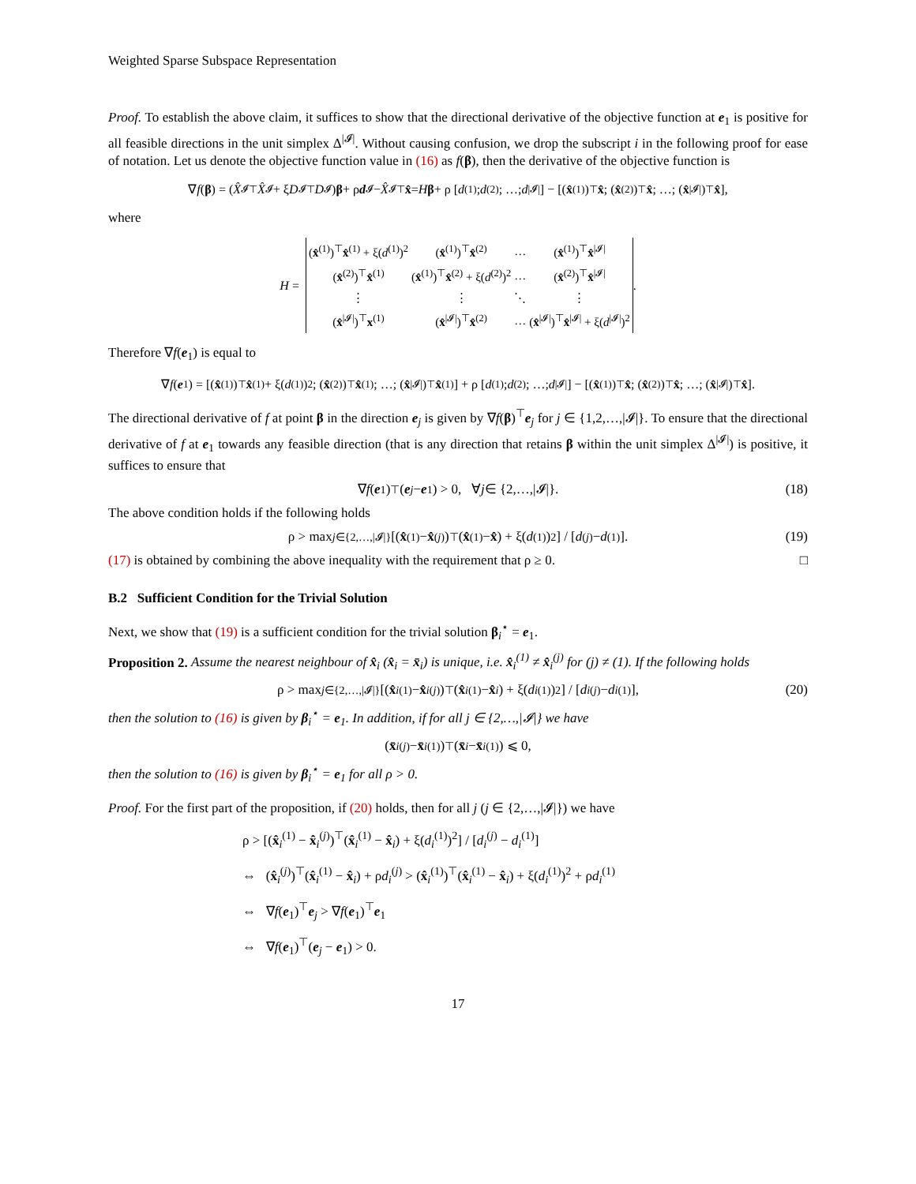Weighted Sparse Subspace Representation
Proof. To establish the above claim, it suffices to show that the directional derivative of the objective function at e<sub>1</sub> is positive for all feasible directions in the unit simplex Δ<sup>|𝓘|</sup>. Without causing confusion, we drop the subscript i in the following proof for ease of notation. Let us denote the objective function value in (16) as f(β), then the derivative of the objective function is
∇ f (β) = (X̂<sub>𝓘</sub><sup>⊤</sup> X̂<sub>𝓘</sub> + ξ D<sub>𝓘</sub><sup>⊤</sup> D<sub>𝓘</sub>) β + ρ d<sub>𝓘</sub> − X̂<sub>𝓘</sub><sup>⊤</sup> x̂ = H β + ρ [d<sup>(1)</sup>; d<sup>(2)</sup>; …; d<sup>|𝓘|</sup>] − [(x̂<sup>(1)</sup>)<sup>⊤</sup> x̂; (x̂<sup>(2)</sup>)<sup>⊤</sup> x̂; …; (x̂<sup>|𝓘|</sup>)<sup>⊤</sup> x̂],
where
H =
| ( x̂<sup>(1)</sup>)<sup>⊤</sup> x̂<sup>(1)</sup> + ξ( d<sup>(1)</sup>)<sup>2</sup> | ( x̂<sup>(1)</sup>)<sup>⊤</sup> x̂<sup>(2)</sup> | … | ( x̂<sup>(1)</sup>)<sup>⊤</sup> x̂<sup>/𝓘/</sup> |
| ( x̂<sup>(2)</sup>)<sup>⊤</sup> x̂<sup>(1)</sup> | ( x̂<sup>(1)</sup>)<sup>⊤</sup> x̂<sup>(2)</sup> + ξ( d<sup>(2)</sup>)<sup>2</sup> | … | ( x̂<sup>(2)</sup>)<sup>⊤</sup> x̂<sup>/𝓘/</sup> |
| ⋮ | ⋮ | ⋱ | ⋮ |
| ( x̂<sup>/𝓘/</sup>)<sup>⊤</sup> x<sup>(1)</sup> | ( x̂<sup>/𝓘/</sup>)<sup>⊤</sup> x̂<sup>(2)</sup> | … | ( x̂<sup>/𝓘/</sup>)<sup>⊤</sup> x̂<sup>/𝓘/</sup> + ξ( d<sup>/𝓘/</sup>)<sup>2</sup> |
.
Therefore ∇f(e<sub>1</sub>) is equal to
∇ f (e<sub>1</sub>) = [(x̂<sup>(1)</sup>)<sup>⊤</sup> x̂<sup>(1)</sup> + ξ(d<sup>(1)</sup>)<sup>2</sup>; (x̂<sup>(2)</sup>)<sup>⊤</sup> x̂<sup>(1)</sup>; …; (x̂<sup>|𝓘|</sup>)<sup>⊤</sup> x̂<sup>(1)</sup>] + ρ [d<sup>(1)</sup>; d<sup>(2)</sup>; …; d<sup>|𝓘|</sup>] − [(x̂<sup>(1)</sup>)<sup>⊤</sup> x̂; (x̂<sup>(2)</sup>)<sup>⊤</sup> x̂; …; (x̂<sup>|𝓘|</sup>)<sup>⊤</sup> x̂].
The directional derivative of f at point β in the direction e<sub>j</sub> is given by ∇f(β)<sup>⊤</sup>e<sub>j</sub> for j ∈ {1,2,…,|𝓘|}. To ensure that the directional derivative of f at e<sub>1</sub> towards any feasible direction (that is any direction that retains β within the unit simplex Δ<sup>|𝓘|</sup>) is positive, it suffices to ensure that
∇ f (e<sub>1</sub>)<sup>⊤</sup>(e<sub>j</sub> − e<sub>1</sub>) > 0, ∀ j ∈ {2,…,|𝓘|}. (18)
The above condition holds if the following holds
ρ > max<sub>j∈{2,…,|𝓘|}</sub> [(x̂<sup>(1)</sup> − x̂<sup>(j)</sup>)<sup>⊤</sup>(x̂<sup>(1)</sup> − x̂) + ξ(d<sup>(1)</sup>)<sup>2</sup>] / [d<sup>(j)</sup> − d<sup>(1)</sup>]. (19)
(17) is obtained by combining the above inequality with the requirement that ρ ≥ 0. □
B.2 Sufficient Condition for the Trivial Solution
Next, we show that (19) is a sufficient condition for the trivial solution β<sub>i</sub><sup>⋆</sup> = e<sub>1</sub>.
Proposition 2. Assume the nearest neighbour of x̂<sub>i</sub> (x̂<sub>i</sub> = x̄<sub>i</sub>) is unique, i.e. x̂<sub>i</sub><sup>(1)</sup> ≠ x̂<sub>i</sub><sup>(j)</sup> for (j) ≠ (1). If the following holds
ρ > max<sub>j∈{2,…,|𝓘|}</sub> [(x̂<sub>i</sub><sup>(1)</sup> − x̂<sub>i</sub><sup>(j)</sup>)<sup>⊤</sup>(x̂<sub>i</sub><sup>(1)</sup> − x̂<sub>i</sub>) + ξ(d<sub>i</sub><sup>(1)</sup>)<sup>2</sup>] / [d<sub>i</sub><sup>(j)</sup> − d<sub>i</sub><sup>(1)</sup>], (20)
then the solution to (16) is given by β<sub>i</sub><sup>⋆</sup> = e<sub>1</sub>. In addition, if for all j ∈ {2,…,|𝓘|} we have
(x̄<sub>i</sub><sup>(j)</sup> − x̄<sub>i</sub><sup>(1)</sup>)<sup>⊤</sup> (x̄<sub>i</sub> − x̄<sub>i</sub><sup>(1)</sup>) ⩽ 0,
then the solution to (16) is given by β<sub>i</sub><sup>⋆</sup> = e<sub>1</sub> for all ρ > 0.
Proof. For the first part of the proposition, if (20) holds, then for all j (j ∈ {2,…,|𝓘|}) we have
ρ > [(x̂<sub>i</sub><sup>(1)</sup> − x̂<sub>i</sub><sup>(j)</sup>)<sup>⊤</sup>(x̂<sub>i</sub><sup>(1)</sup> − x̂<sub>i</sub>) + ξ(d<sub>i</sub><sup>(1)</sup>)<sup>2</sup>] / [d<sub>i</sub><sup>(j)</sup> − d<sub>i</sub><sup>(1)</sup>]
⇔ (x̂<sub>i</sub><sup>(j)</sup>)<sup>⊤</sup>(x̂<sub>i</sub><sup>(1)</sup> − x̂<sub>i</sub>) + ρd<sub>i</sub><sup>(j)</sup> > (x̂<sub>i</sub><sup>(1)</sup>)<sup>⊤</sup>(x̂<sub>i</sub><sup>(1)</sup> − x̂<sub>i</sub>) + ξ(d<sub>i</sub><sup>(1)</sup>)<sup>2</sup> + ρd<sub>i</sub><sup>(1)</sup>
⇔ ∇f(e<sub>1</sub>)<sup>⊤</sup>e<sub>j</sub> > ∇f(e<sub>1</sub>)<sup>⊤</sup>e<sub>1</sub>
⇔ ∇f(e<sub>1</sub>)<sup>⊤</sup>(e<sub>j</sub> − e<sub>1</sub>) > 0.
17